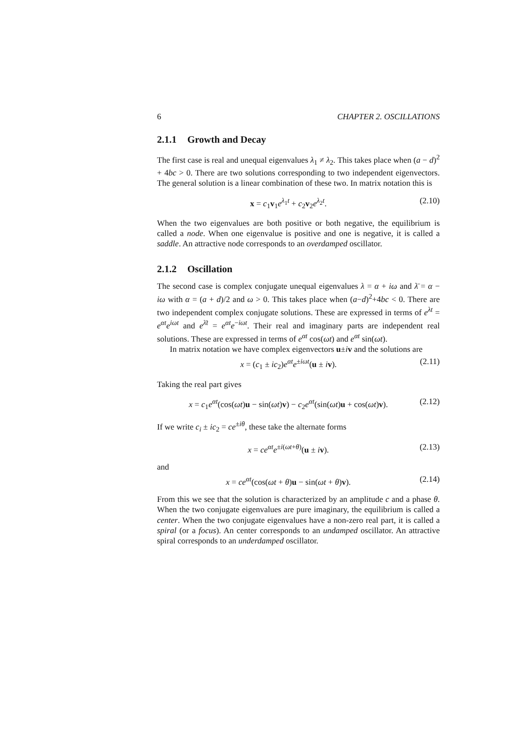6 CHAPTER 2. OSCILLATIONS
2.1.1 Growth and Decay
The first case is real and unequal eigenvalues λ<sub>1</sub> ≠ λ<sub>2</sub>. This takes place when (a − d)<sup>2</sup> + 4bc > 0. There are two solutions corresponding to two independent eigenvectors. The general solution is a linear combination of these two. In matrix notation this is
x = c<sub>1</sub>v<sub>1</sub>e<sup>λ<sub>1</sub>t</sup> + c<sub>2</sub>v<sub>2</sub>e<sup>λ<sub>2</sub>t</sup>. (2.10)
When the two eigenvalues are both positive or both negative, the equilibrium is called a node. When one eigenvalue is positive and one is negative, it is called a saddle. An attractive node corresponds to an overdamped oscillator.
2.1.2 Oscillation
The second case is complex conjugate unequal eigenvalues λ = α + iω and λ̄ = α − iω with α = (a + d)/2 and ω > 0. This takes place when (a−d)<sup>2</sup>+4bc < 0. There are two independent complex conjugate solutions. These are expressed in terms of e<sup>λt</sup> = e<sup>αt</sup>e<sup>iωt</sup> and e<sup>λ̄t</sup> = e<sup>αt</sup>e<sup>−iωt</sup>. Their real and imaginary parts are independent real solutions. These are expressed in terms of e<sup>αt</sup> cos(ωt) and e<sup>αt</sup> sin(ωt).
In matrix notation we have complex eigenvectors u±iv and the solutions are
x = (c<sub>1</sub> ± ic<sub>2</sub>)e<sup>αt</sup>e<sup>±iωt</sup>(u ± iv). (2.11)
Taking the real part gives
x = c<sub>1</sub>e<sup>αt</sup>(cos(ωt)u − sin(ωt)v) − c<sub>2</sub>e<sup>αt</sup>(sin(ωt)u + cos(ωt)v). (2.12)
If we write c<sub>i</sub> ± ic<sub>2</sub> = ce<sup>±iθ</sup>, these take the alternate forms
x = ce<sup>αt</sup>e<sup>±i(ωt+θ)</sup>(u ± iv). (2.13)
and
x = ce<sup>αt</sup>(cos(ωt + θ)u − sin(ωt + θ)v). (2.14)
From this we see that the solution is characterized by an amplitude c and a phase θ. When the two conjugate eigenvalues are pure imaginary, the equilibrium is called a center. When the two conjugate eigenvalues have a non-zero real part, it is called a spiral (or a focus). An center corresponds to an undamped oscillator. An attractive spiral corresponds to an underdamped oscillator.